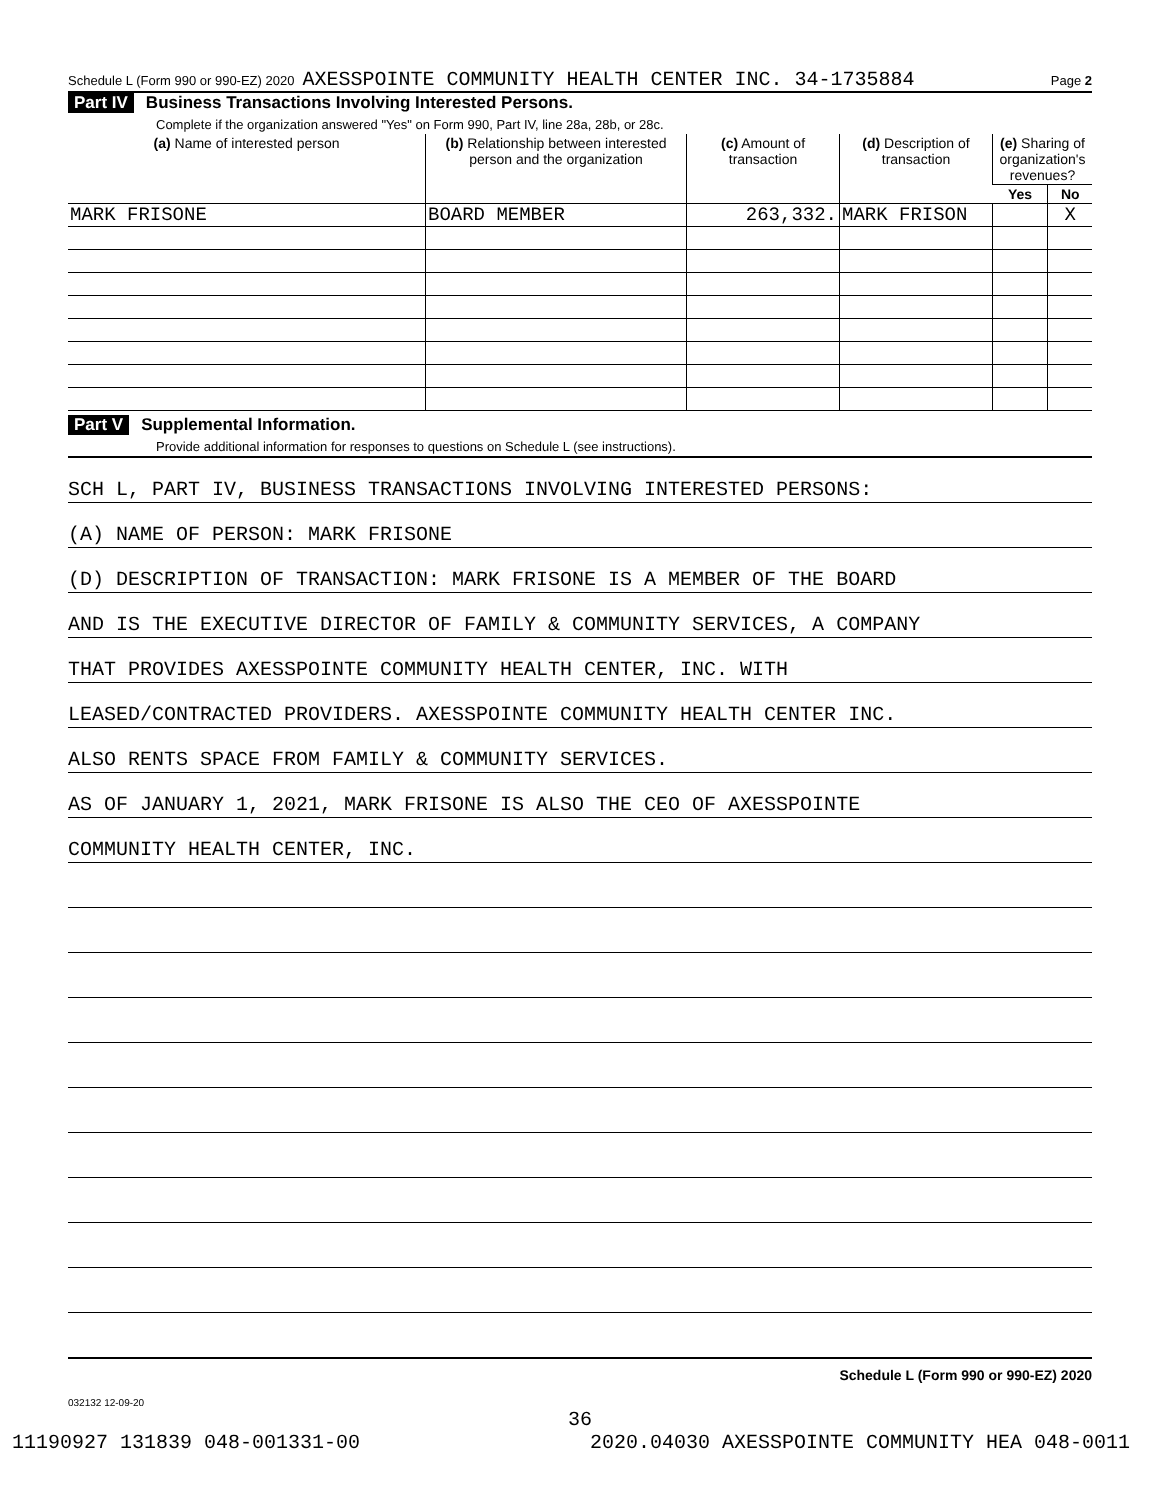Schedule L (Form 990 or 990-EZ) 2020 AXESSPOINTE COMMUNITY HEALTH CENTER INC. 34-1735884 Page 2
Part IV Business Transactions Involving Interested Persons.
Complete if the organization answered "Yes" on Form 990, Part IV, line 28a, 28b, or 28c.
| (a) Name of interested person | (b) Relationship between interested person and the organization | (c) Amount of transaction | (d) Description of transaction | (e) Sharing of organization's revenues? | |
| --- | --- | --- | --- | --- | --- |
| | | | | Yes | No |
| MARK FRISONE | BOARD MEMBER | 263,332. | MARK FRISON | | X |
Part V Supplemental Information.
Provide additional information for responses to questions on Schedule L (see instructions).
SCH L, PART IV, BUSINESS TRANSACTIONS INVOLVING INTERESTED PERSONS:
(A) NAME OF PERSON: MARK FRISONE
(D) DESCRIPTION OF TRANSACTION: MARK FRISONE IS A MEMBER OF THE BOARD
AND IS THE EXECUTIVE DIRECTOR OF FAMILY & COMMUNITY SERVICES, A COMPANY
THAT PROVIDES AXESSPOINTE COMMUNITY HEALTH CENTER, INC. WITH
LEASED/CONTRACTED PROVIDERS. AXESSPOINTE COMMUNITY HEALTH CENTER INC.
ALSO RENTS SPACE FROM FAMILY & COMMUNITY SERVICES.
AS OF JANUARY 1, 2021, MARK FRISONE IS ALSO THE CEO OF AXESSPOINTE
COMMUNITY HEALTH CENTER, INC.
Schedule L (Form 990 or 990-EZ) 2020
032132 12-09-20
36
11190927 131839 048-001331-00 2020.04030 AXESSPOINTE COMMUNITY HEA 048-0011